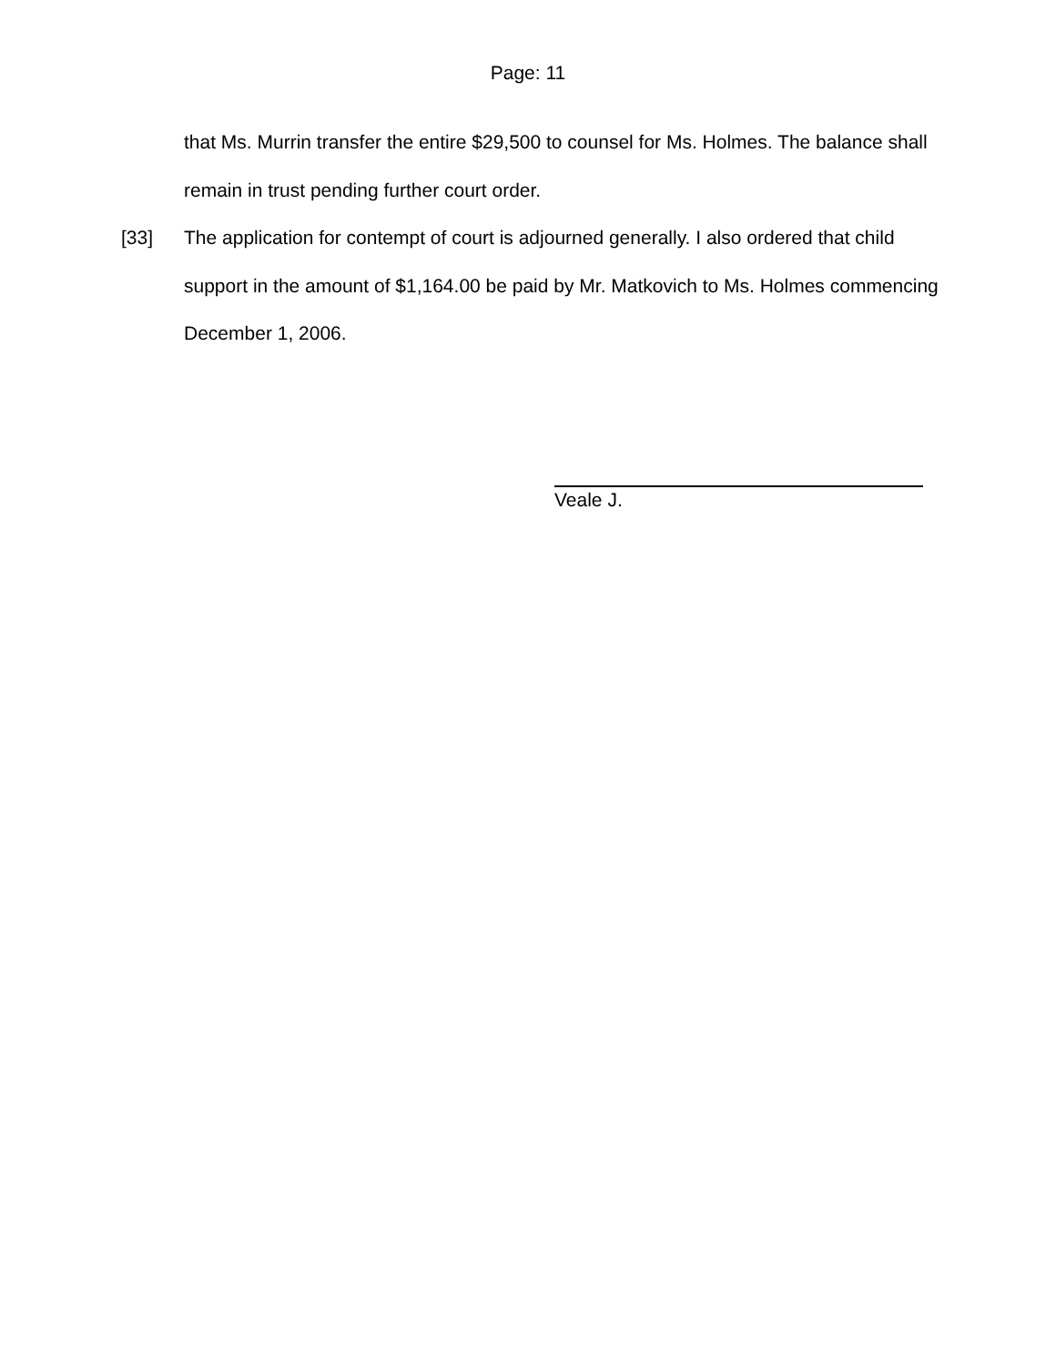Page: 11
that Ms. Murrin transfer the entire $29,500 to counsel for Ms. Holmes. The balance shall remain in trust pending further court order.
[33] The application for contempt of court is adjourned generally. I also ordered that child support in the amount of $1,164.00 be paid by Mr. Matkovich to Ms. Holmes commencing December 1, 2006.
Veale J.